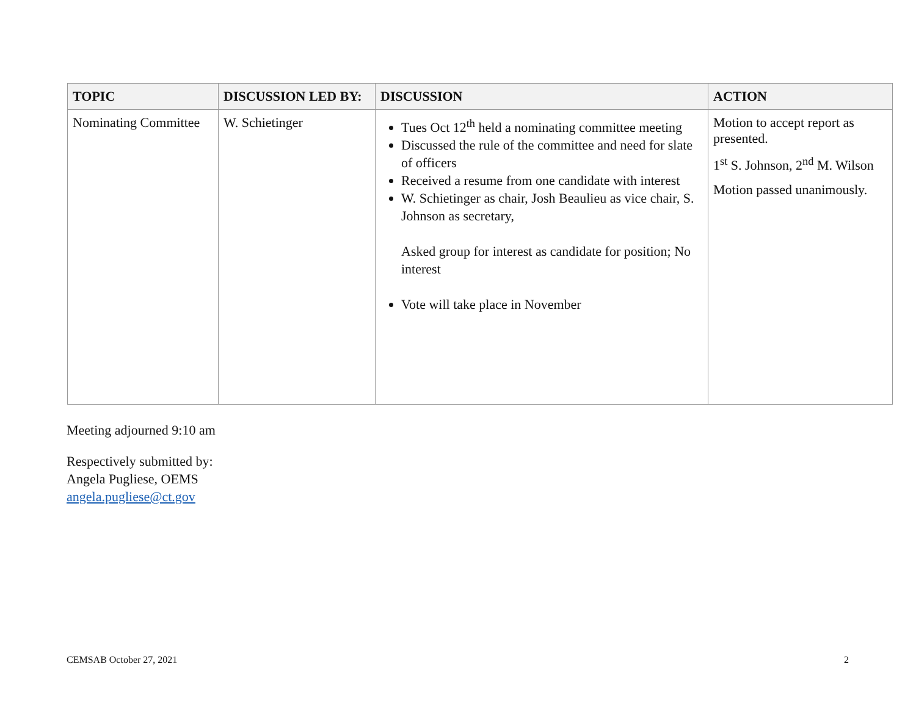| TOPIC | DISCUSSION LED BY: | DISCUSSION | ACTION |
| --- | --- | --- | --- |
| Nominating Committee | W. Schietinger | Tues Oct 12<sup>th</sup> held a nominating committee meeting Discussed the rule of the committee and need for slate of officers Received a resume from one candidate with interest W. Schietinger as chair, Josh Beaulieu as vice chair, S. Johnson as secretary, Asked group for interest as candidate for position; No interest Vote will take place in November | Motion to accept report as presented. 1<sup>st</sup> S. Johnson, 2<sup>nd</sup> M. Wilson Motion passed unanimously. |
Meeting adjourned 9:10 am
Respectively submitted by:
Angela Pugliese, OEMS
angela.pugliese@ct.gov
CEMSAB October 27, 2021 2